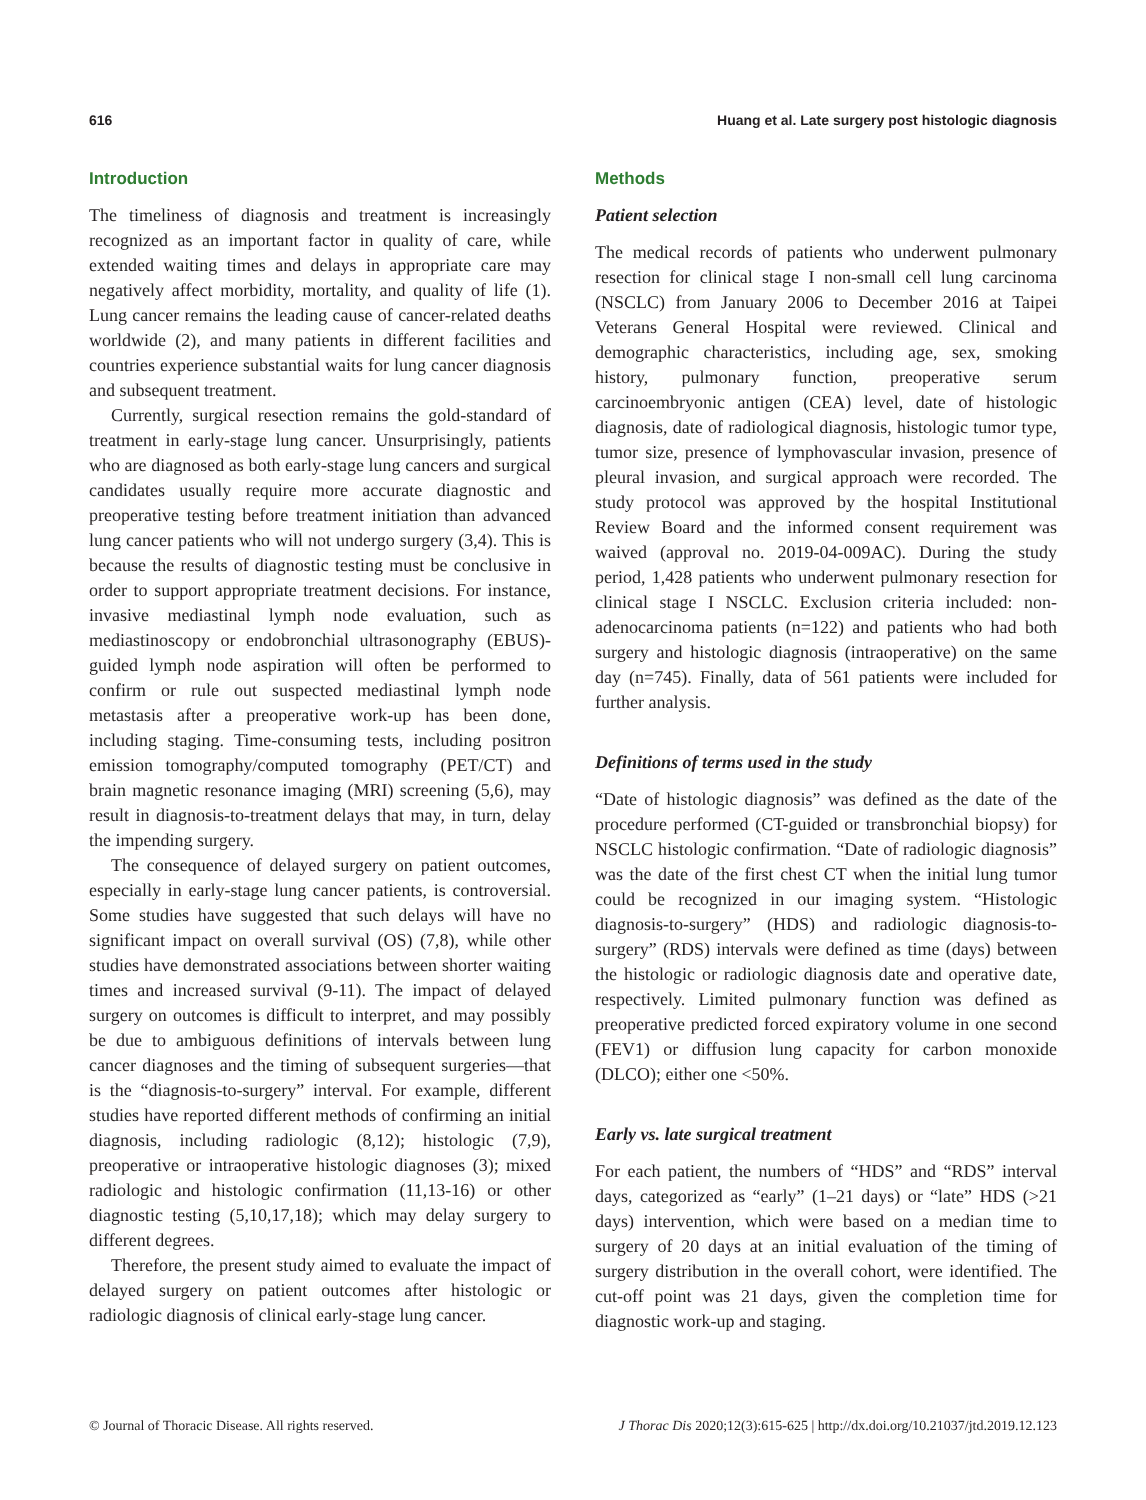616 Huang et al. Late surgery post histologic diagnosis
Introduction
The timeliness of diagnosis and treatment is increasingly recognized as an important factor in quality of care, while extended waiting times and delays in appropriate care may negatively affect morbidity, mortality, and quality of life (1). Lung cancer remains the leading cause of cancer-related deaths worldwide (2), and many patients in different facilities and countries experience substantial waits for lung cancer diagnosis and subsequent treatment.
Currently, surgical resection remains the gold-standard of treatment in early-stage lung cancer. Unsurprisingly, patients who are diagnosed as both early-stage lung cancers and surgical candidates usually require more accurate diagnostic and preoperative testing before treatment initiation than advanced lung cancer patients who will not undergo surgery (3,4). This is because the results of diagnostic testing must be conclusive in order to support appropriate treatment decisions. For instance, invasive mediastinal lymph node evaluation, such as mediastinoscopy or endobronchial ultrasonography (EBUS)-guided lymph node aspiration will often be performed to confirm or rule out suspected mediastinal lymph node metastasis after a preoperative work-up has been done, including staging. Time-consuming tests, including positron emission tomography/computed tomography (PET/CT) and brain magnetic resonance imaging (MRI) screening (5,6), may result in diagnosis-to-treatment delays that may, in turn, delay the impending surgery.
The consequence of delayed surgery on patient outcomes, especially in early-stage lung cancer patients, is controversial. Some studies have suggested that such delays will have no significant impact on overall survival (OS) (7,8), while other studies have demonstrated associations between shorter waiting times and increased survival (9-11). The impact of delayed surgery on outcomes is difficult to interpret, and may possibly be due to ambiguous definitions of intervals between lung cancer diagnoses and the timing of subsequent surgeries—that is the “diagnosis-to-surgery” interval. For example, different studies have reported different methods of confirming an initial diagnosis, including radiologic (8,12); histologic (7,9), preoperative or intraoperative histologic diagnoses (3); mixed radiologic and histologic confirmation (11,13-16) or other diagnostic testing (5,10,17,18); which may delay surgery to different degrees.
Therefore, the present study aimed to evaluate the impact of delayed surgery on patient outcomes after histologic or radiologic diagnosis of clinical early-stage lung cancer.
Methods
Patient selection
The medical records of patients who underwent pulmonary resection for clinical stage I non-small cell lung carcinoma (NSCLC) from January 2006 to December 2016 at Taipei Veterans General Hospital were reviewed. Clinical and demographic characteristics, including age, sex, smoking history, pulmonary function, preoperative serum carcinoembryonic antigen (CEA) level, date of histologic diagnosis, date of radiological diagnosis, histologic tumor type, tumor size, presence of lymphovascular invasion, presence of pleural invasion, and surgical approach were recorded. The study protocol was approved by the hospital Institutional Review Board and the informed consent requirement was waived (approval no. 2019-04-009AC). During the study period, 1,428 patients who underwent pulmonary resection for clinical stage I NSCLC. Exclusion criteria included: non-adenocarcinoma patients (n=122) and patients who had both surgery and histologic diagnosis (intraoperative) on the same day (n=745). Finally, data of 561 patients were included for further analysis.
Definitions of terms used in the study
“Date of histologic diagnosis” was defined as the date of the procedure performed (CT-guided or transbronchial biopsy) for NSCLC histologic confirmation. “Date of radiologic diagnosis” was the date of the first chest CT when the initial lung tumor could be recognized in our imaging system. “Histologic diagnosis-to-surgery” (HDS) and radiologic diagnosis-to-surgery” (RDS) intervals were defined as time (days) between the histologic or radiologic diagnosis date and operative date, respectively. Limited pulmonary function was defined as preoperative predicted forced expiratory volume in one second (FEV1) or diffusion lung capacity for carbon monoxide (DLCO); either one <50%.
Early vs. late surgical treatment
For each patient, the numbers of “HDS” and “RDS” interval days, categorized as “early” (1–21 days) or “late” HDS (>21 days) intervention, which were based on a median time to surgery of 20 days at an initial evaluation of the timing of surgery distribution in the overall cohort, were identified. The cut-off point was 21 days, given the completion time for diagnostic work-up and staging.
© Journal of Thoracic Disease. All rights reserved. J Thorac Dis 2020;12(3):615-625 | http://dx.doi.org/10.21037/jtd.2019.12.123